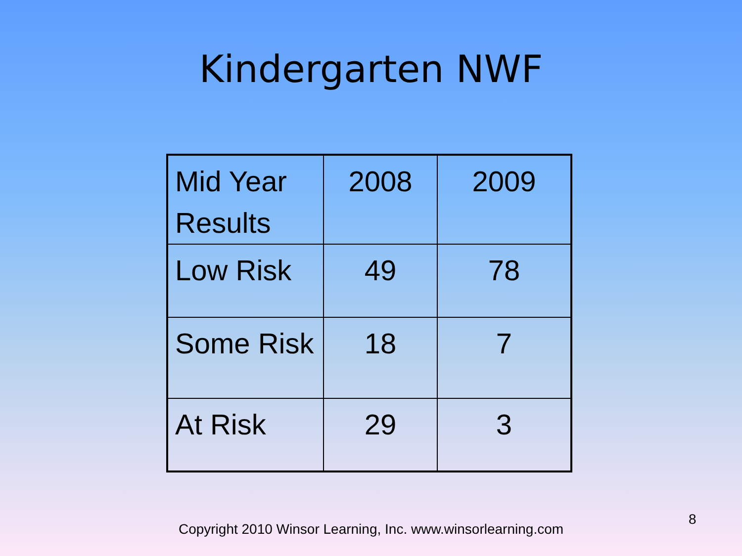Kindergarten NWF
| Mid Year Results | 2008 | 2009 |
| Low Risk | 49 | 78 |
| Some Risk | 18 | 7 |
| At Risk | 29 | 3 |
Copyright 2010 Winsor Learning, Inc. www.winsorlearning.com
8